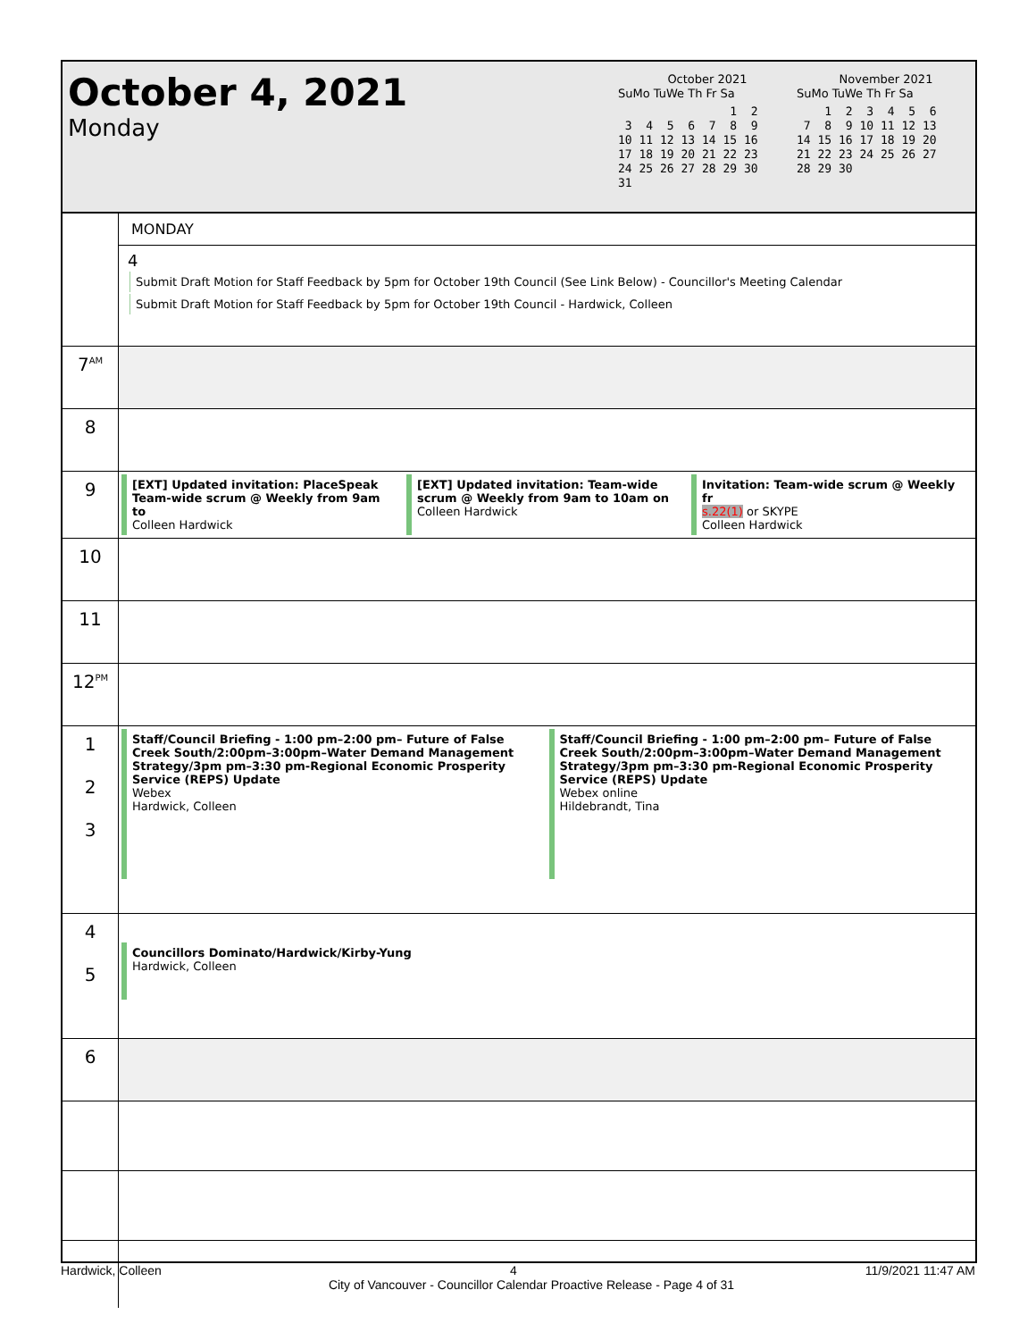October 4, 2021
Monday
October 2021
SuMo TuWe Th Fr Sa
                1  2
 3  4  5  6  7  8  9
10 11 12 13 14 15 16
17 18 19 20 21 22 23
24 25 26 27 28 29 30
31
November 2021
SuMo TuWe Th Fr Sa
    1  2  3  4  5  6
 7  8  9 10 11 12 13
14 15 16 17 18 19 20
21 22 23 24 25 26 27
28 29 30
| | MONDAY |
| | 4 Submit Draft Motion for Staff Feedback by 5pm for October 19th Council (See Link Below) - Councillor's Meeting Calendar Submit Draft Motion for Staff Feedback by 5pm for October 19th Council - Hardwick, Colleen |
| 7<sup>AM</sup> | |
| 8 | |
| 9 | [EXT] Updated invitation: PlaceSpeak Team-wide scrum @ Weekly from 9am to Colleen Hardwick [EXT] Updated invitation: Team-wide scrum @ Weekly from 9am to 10am on Colleen Hardwick Invitation: Team-wide scrum @ Weekly fr s.22(1) or SKYPE Colleen Hardwick |
| 10 | |
| 11 | |
| 12<sup>PM</sup> | |
| 1 2 3 | Staff/Council Briefing - 1:00 pm–2:00 pm– Future of False Creek South/2:00pm–3:00pm–Water Demand Management Strategy/3pm pm–3:30 pm-Regional Economic Prosperity Service (REPS) Update Webex Hardwick, Colleen Staff/Council Briefing - 1:00 pm–2:00 pm– Future of False Creek South/2:00pm–3:00pm–Water Demand Management Strategy/3pm pm–3:30 pm-Regional Economic Prosperity Service (REPS) Update Webex online Hildebrandt, Tina |
| 4 5 | Councillors Dominato/Hardwick/Kirby-Yung Hardwick, Colleen |
| 6 | |
Hardwick, Colleen 4 11/9/2021 11:47 AM
City of Vancouver - Councillor Calendar Proactive Release - Page 4 of 31